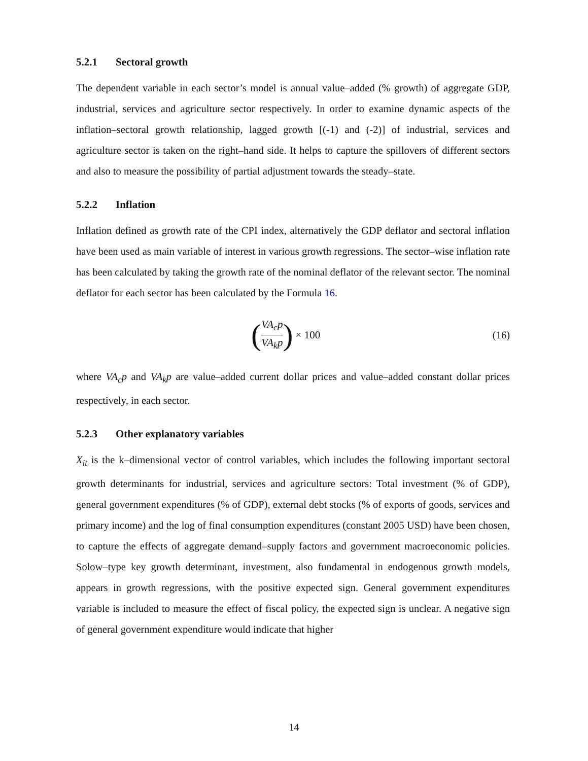5.2.1 Sectoral growth
The dependent variable in each sector’s model is annual value–added (% growth) of aggregate GDP, industrial, services and agriculture sector respectively. In order to examine dynamic aspects of the inflation–sectoral growth relationship, lagged growth [(-1) and (-2)] of industrial, services and agriculture sector is taken on the right–hand side. It helps to capture the spillovers of different sectors and also to measure the possibility of partial adjustment towards the steady–state.
5.2.2 Inflation
Inflation defined as growth rate of the CPI index, alternatively the GDP deflator and sectoral inflation have been used as main variable of interest in various growth regressions. The sector–wise inflation rate has been calculated by taking the growth rate of the nominal deflator of the relevant sector. The nominal deflator for each sector has been calculated by the Formula 16.
(VA<sub>c</sub>p VA<sub>k</sub>p) × 100 (16)
where VA<sub>c</sub>p and VA<sub>k</sub>p are value–added current dollar prices and value–added constant dollar prices respectively, in each sector.
5.2.3 Other explanatory variables
X<sub>it</sub> is the k–dimensional vector of control variables, which includes the following important sectoral growth determinants for industrial, services and agriculture sectors: Total investment (% of GDP), general government expenditures (% of GDP), external debt stocks (% of exports of goods, services and primary income) and the log of final consumption expenditures (constant 2005 USD) have been chosen, to capture the effects of aggregate demand–supply factors and government macroeconomic policies. Solow–type key growth determinant, investment, also fundamental in endogenous growth models, appears in growth regressions, with the positive expected sign. General government expenditures variable is included to measure the effect of fiscal policy, the expected sign is unclear. A negative sign of general government expenditure would indicate that higher
14